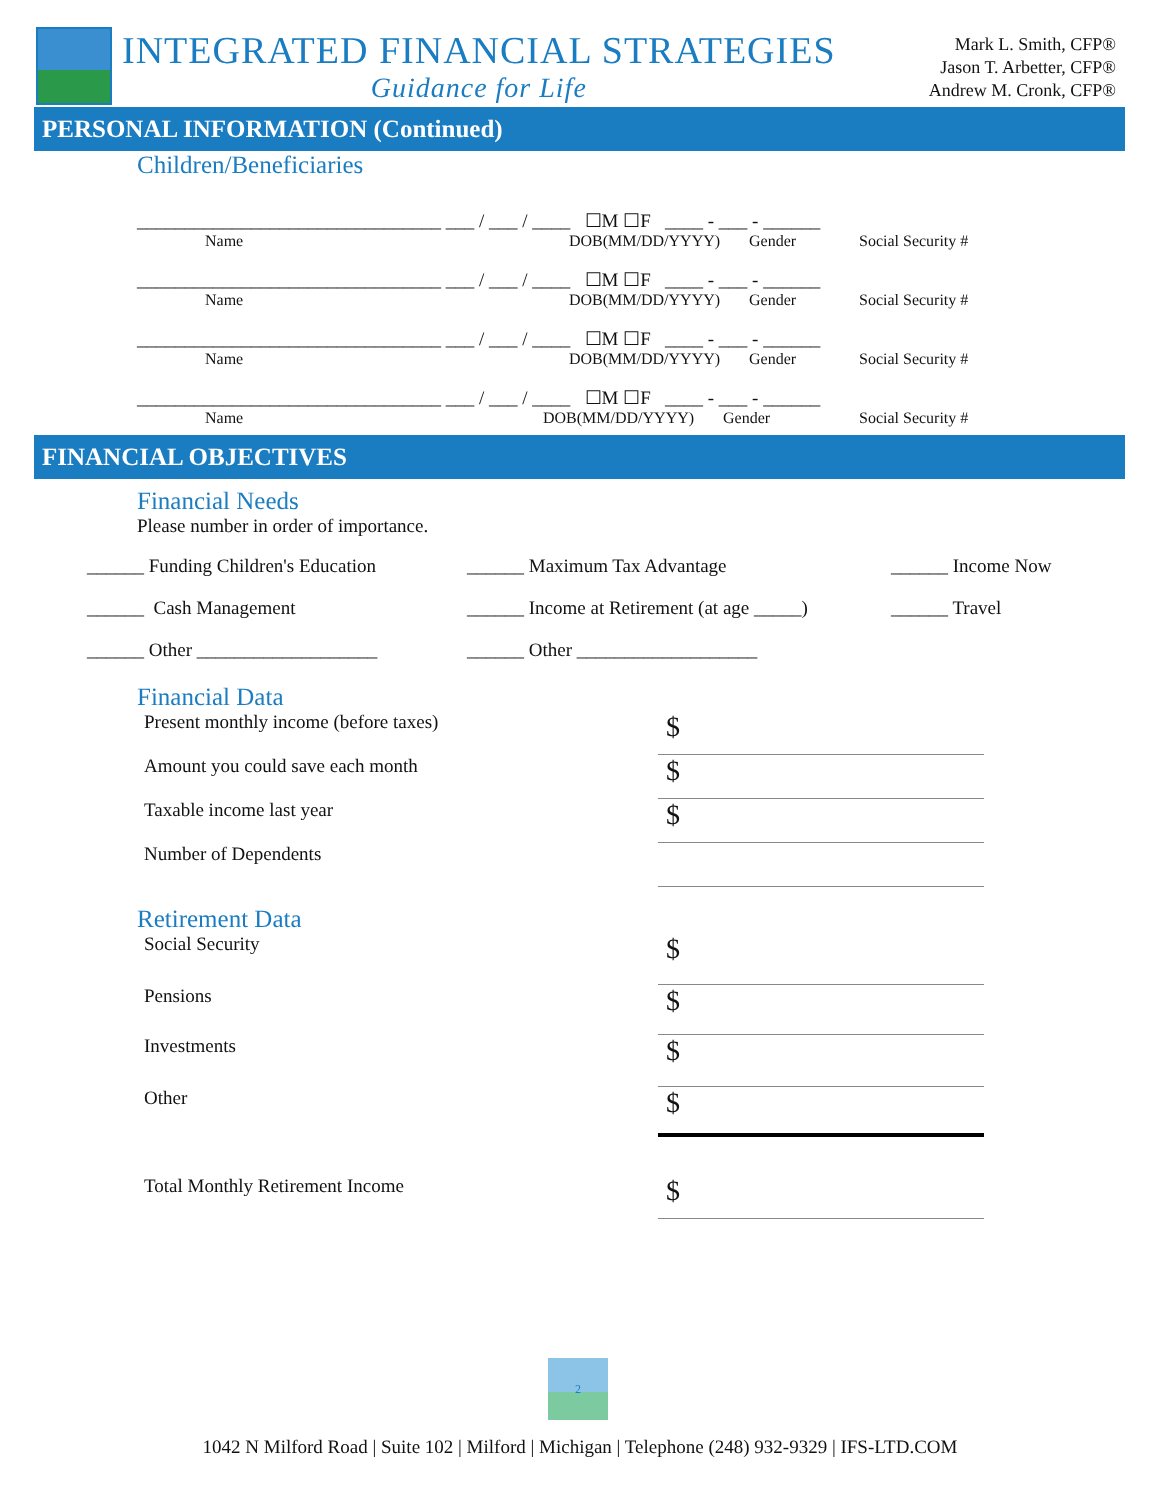INTEGRATED FINANCIAL STRATEGIES
Guidance for Life
Mark L. Smith, CFP®
Jason T. Arbetter, CFP®
Andrew M. Cronk, CFP®
PERSONAL INFORMATION (Continued)
Children/Beneficiaries
________________________________ ___ / ___ / ____ ☐M ☐F ____ - ___ - ______
Name DOB(MM/DD/YYYY) Gender Social Security #
________________________________ ___ / ___ / ____ ☐M ☐F ____ - ___ - ______
Name DOB(MM/DD/YYYY) Gender Social Security #
________________________________ ___ / ___ / ____ ☐M ☐F ____ - ___ - ______
Name DOB(MM/DD/YYYY) Gender Social Security #
________________________________ ___ / ___ / ____ ☐M ☐F ____ - ___ - ______
Name DOB(MM/DD/YYYY) Gender Social Security #
FINANCIAL OBJECTIVES
Financial Needs
Please number in order of importance.
______ Funding Children's Education ______ Maximum Tax Advantage ______ Income Now ______ Cash Management ______ Income at Retirement (at age _____) ______ Travel ______ Other ___________________ ______ Other ___________________
Financial Data
Present monthly income (before taxes) $
Amount you could save each month $
Taxable income last year $
Number of Dependents
Retirement Data
Social Security $
Pensions $
Investments $
Other $
Total Monthly Retirement Income $
2
1042 N Milford Road | Suite 102 | Milford | Michigan | Telephone (248) 932-9329 | IFS-LTD.COM